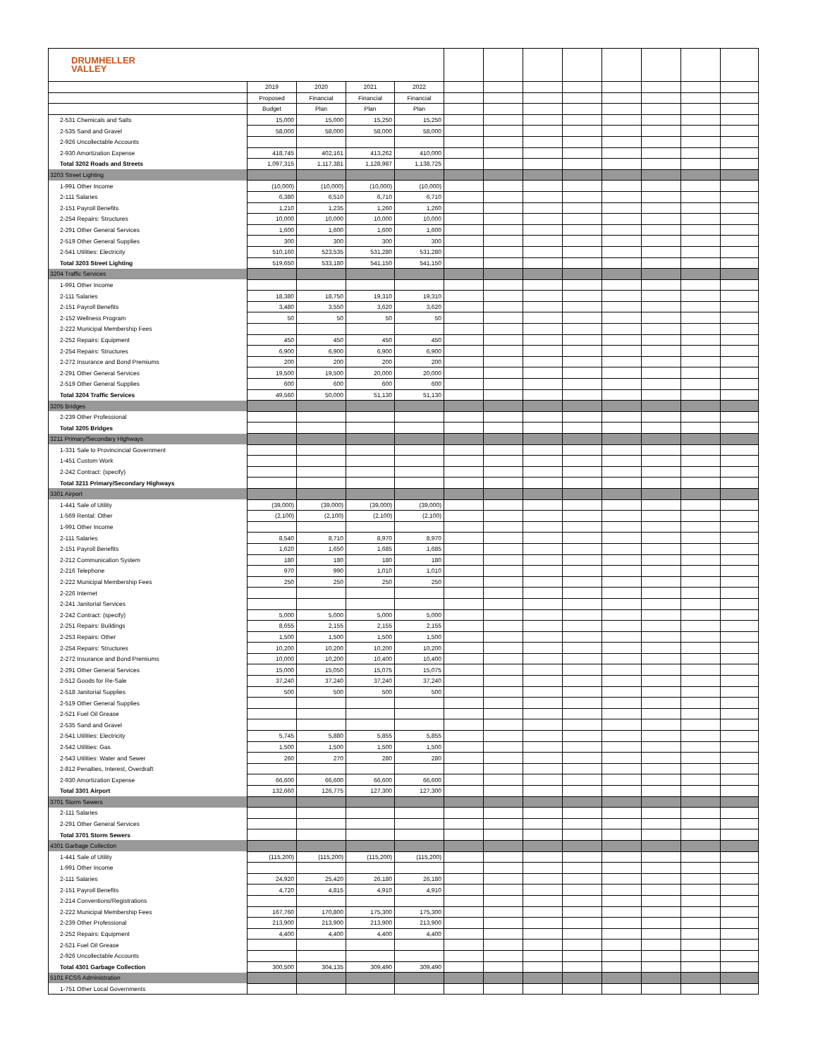| DRUMHELLER VALLEY | | | | | | | | | | | | |
| | 2019 | 2020 | 2021 | 2022 | | | | | | | | |
| | Proposed | Financial | Financial | Financial | | | | | | | | |
| | Budget | Plan | Plan | Plan | | | | | | | | |
| 2-531 Chemicals and Salts | 15,000 | 15,000 | 15,250 | 15,250 | | | | | | | | |
| 2-535 Sand and Gravel | 58,000 | 58,000 | 58,000 | 58,000 | | | | | | | | |
| 2-926 Uncollectable Accounts | | | | | | | | | | | | |
| 2-930 Amortization Expense | 418,745 | 402,161 | 413,262 | 410,000 | | | | | | | | |
| Total 3202 Roads and Streets | 1,097,315 | 1,117,381 | 1,128,987 | 1,138,725 | | | | | | | | |
| 3203 Street Lighting | | | | | | | | | | | | |
| 1-991 Other Income | (10,000) | (10,000) | (10,000) | (10,000) | | | | | | | | |
| 2-111 Salaries | 6,380 | 6,510 | 6,710 | 6,710 | | | | | | | | |
| 2-151 Payroll Benefits | 1,210 | 1,235 | 1,260 | 1,260 | | | | | | | | |
| 2-254 Repairs: Structures | 10,000 | 10,000 | 10,000 | 10,000 | | | | | | | | |
| 2-291 Other General Services | 1,600 | 1,600 | 1,600 | 1,600 | | | | | | | | |
| 2-519 Other General Supplies | 300 | 300 | 300 | 300 | | | | | | | | |
| 2-541 Utilities: Electricity | 510,160 | 523,535 | 531,280 | 531,280 | | | | | | | | |
| Total 3203 Street Lighting | 519,650 | 533,180 | 541,150 | 541,150 | | | | | | | | |
| 3204 Traffic Services | | | | | | | | | | | | |
| 1-991 Other Income | | | | | | | | | | | | |
| 2-111 Salaries | 18,380 | 18,750 | 19,310 | 19,310 | | | | | | | | |
| 2-151 Payroll Benefits | 3,480 | 3,550 | 3,620 | 3,620 | | | | | | | | |
| 2-152 Wellness Program | 50 | 50 | 50 | 50 | | | | | | | | |
| 2-222 Municipal Membership Fees | | | | | | | | | | | | |
| 2-252 Repairs: Equipment | 450 | 450 | 450 | 450 | | | | | | | | |
| 2-254 Repairs: Structures | 6,900 | 6,900 | 6,900 | 6,900 | | | | | | | | |
| 2-272 Insurance and Bond Premiums | 200 | 200 | 200 | 200 | | | | | | | | |
| 2-291 Other General Services | 19,500 | 19,500 | 20,000 | 20,000 | | | | | | | | |
| 2-519 Other General Supplies | 600 | 600 | 600 | 600 | | | | | | | | |
| Total 3204 Traffic Services | 49,560 | 50,000 | 51,130 | 51,130 | | | | | | | | |
| 3205 Bridges | | | | | | | | | | | | |
| 2-239 Other Professional | | | | | | | | | | | | |
| Total 3205 Bridges | | | | | | | | | | | | |
| 3211 Primary/Secondary Highways | | | | | | | | | | | | |
| 1-331 Sale to Provincincial Government | | | | | | | | | | | | |
| 1-451 Custom Work | | | | | | | | | | | | |
| 2-242 Contract: (specify) | | | | | | | | | | | | |
| Total 3211 Primary/Secondary Highways | | | | | | | | | | | | |
| 3301 Airport | | | | | | | | | | | | |
| 1-441 Sale of Utility | (39,000) | (39,000) | (39,000) | (39,000) | | | | | | | | |
| 1-569 Rental: Other | (2,100) | (2,100) | (2,100) | (2,100) | | | | | | | | |
| 1-991 Other Income | | | | | | | | | | | | |
| 2-111 Salaries | 8,540 | 8,710 | 8,970 | 8,970 | | | | | | | | |
| 2-151 Payroll Benefits | 1,620 | 1,650 | 1,685 | 1,685 | | | | | | | | |
| 2-212 Communication System | 180 | 180 | 180 | 180 | | | | | | | | |
| 2-216 Telephone | 970 | 990 | 1,010 | 1,010 | | | | | | | | |
| 2-222 Municipal Membership Fees | 250 | 250 | 250 | 250 | | | | | | | | |
| 2-226 Internet | | | | | | | | | | | | |
| 2-241 Janitorial Services | | | | | | | | | | | | |
| 2-242 Contract: (specify) | 5,000 | 5,000 | 5,000 | 5,000 | | | | | | | | |
| 2-251 Repairs: Buildings | 8,655 | 2,155 | 2,155 | 2,155 | | | | | | | | |
| 2-253 Repairs: Other | 1,500 | 1,500 | 1,500 | 1,500 | | | | | | | | |
| 2-254 Repairs: Structures | 10,200 | 10,200 | 10,200 | 10,200 | | | | | | | | |
| 2-272 Insurance and Bond Premiums | 10,000 | 10,200 | 10,400 | 10,400 | | | | | | | | |
| 2-291 Other General Services | 15,000 | 15,050 | 15,075 | 15,075 | | | | | | | | |
| 2-512 Goods for Re-Sale | 37,240 | 37,240 | 37,240 | 37,240 | | | | | | | | |
| 2-518 Janitorial Supplies | 500 | 500 | 500 | 500 | | | | | | | | |
| 2-519 Other General Supplies | | | | | | | | | | | | |
| 2-521 Fuel Oil Grease | | | | | | | | | | | | |
| 2-535 Sand and Gravel | | | | | | | | | | | | |
| 2-541 Utilities: Electricity | 5,745 | 5,880 | 5,855 | 5,855 | | | | | | | | |
| 2-542 Utilities: Gas | 1,500 | 1,500 | 1,500 | 1,500 | | | | | | | | |
| 2-543 Utilities: Water and Sewer | 260 | 270 | 280 | 280 | | | | | | | | |
| 2-812 Penalties, Interest, Overdraft | | | | | | | | | | | | |
| 2-930 Amortization Expense | 66,600 | 66,600 | 66,600 | 66,600 | | | | | | | | |
| Total 3301 Airport | 132,660 | 126,775 | 127,300 | 127,300 | | | | | | | | |
| 3701 Storm Sewers | | | | | | | | | | | | |
| 2-111 Salaries | | | | | | | | | | | | |
| 2-291 Other General Services | | | | | | | | | | | | |
| Total 3701 Storm Sewers | | | | | | | | | | | | |
| 4301 Garbage Collection | | | | | | | | | | | | |
| 1-441 Sale of Utility | (115,200) | (115,200) | (115,200) | (115,200) | | | | | | | | |
| 1-991 Other Income | | | | | | | | | | | | |
| 2-111 Salaries | 24,920 | 25,420 | 26,180 | 26,180 | | | | | | | | |
| 2-151 Payroll Benefits | 4,720 | 4,815 | 4,910 | 4,910 | | | | | | | | |
| 2-214 Conventions/Registrations | | | | | | | | | | | | |
| 2-222 Municipal Membership Fees | 167,760 | 170,800 | 175,300 | 175,300 | | | | | | | | |
| 2-239 Other Professional | 213,900 | 213,900 | 213,900 | 213,900 | | | | | | | | |
| 2-252 Repairs: Equipment | 4,400 | 4,400 | 4,400 | 4,400 | | | | | | | | |
| 2-521 Fuel Oil Grease | | | | | | | | | | | | |
| 2-926 Uncollectable Accounts | | | | | | | | | | | | |
| Total 4301 Garbage Collection | 300,500 | 304,135 | 309,490 | 309,490 | | | | | | | | |
| 5101 FCSS Administration | | | | | | | | | | | | |
| 1-751 Other Local Governments | | | | | | | | | | | | |